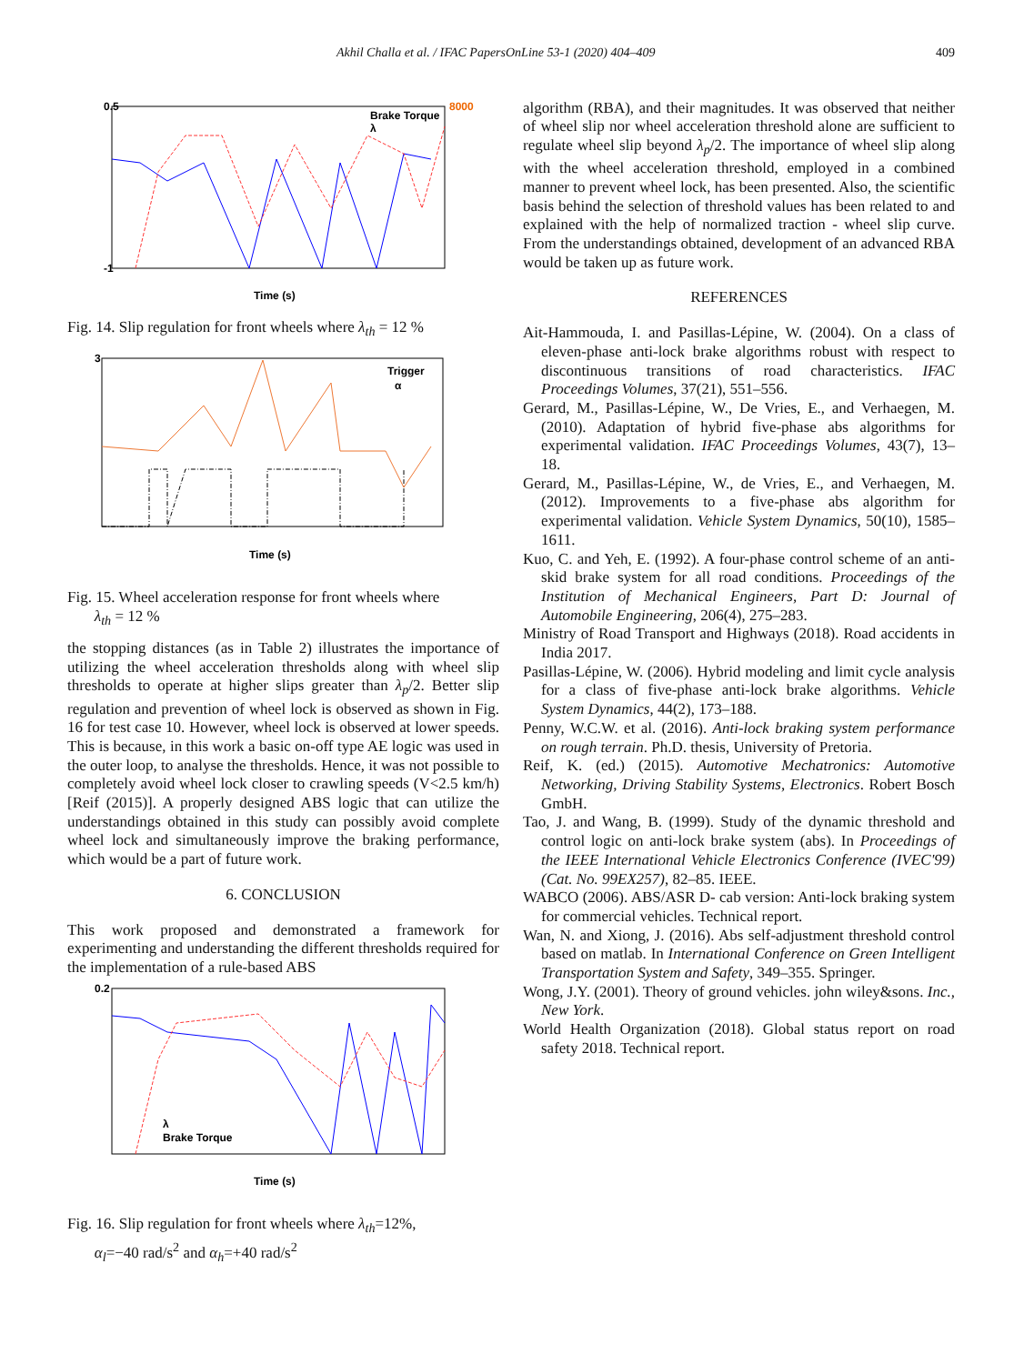Akhil Challa et al. / IFAC PapersOnLine 53-1 (2020) 404–409 409
0.5
-1
Time (s)
8000
Brake Torque
λ
Fig. 14. Slip regulation for front wheels where λ<sub>th</sub> = 12 %
3
Time (s)
Trigger
α
Fig. 15. Wheel acceleration response for front wheels where
λ<sub>th</sub> = 12 %
the stopping distances (as in Table 2) illustrates the importance of utilizing the wheel acceleration thresholds along with wheel slip thresholds to operate at higher slips greater than λ<sub>p</sub>/2. Better slip regulation and prevention of wheel lock is observed as shown in Fig. 16 for test case 10. However, wheel lock is observed at lower speeds. This is because, in this work a basic on-off type AE logic was used in the outer loop, to analyse the thresholds. Hence, it was not possible to completely avoid wheel lock closer to crawling speeds (V<2.5 km/h) [Reif (2015)]. A properly designed ABS logic that can utilize the understandings obtained in this study can possibly avoid complete wheel lock and simultaneously improve the braking performance, which would be a part of future work.
6. CONCLUSION
This work proposed and demonstrated a framework for experimenting and understanding the different thresholds required for the implementation of a rule-based ABS
0.2
Time (s)
λ
Brake Torque
Fig. 16. Slip regulation for front wheels where λ<sub>th</sub>=12%,
α<sub>l</sub>=−40 rad/s<sup>2</sup> and α<sub>h</sub>=+40 rad/s<sup>2</sup>
algorithm (RBA), and their magnitudes. It was observed that neither of wheel slip nor wheel acceleration threshold alone are sufficient to regulate wheel slip beyond λ<sub>p</sub>/2. The importance of wheel slip along with the wheel acceleration threshold, employed in a combined manner to prevent wheel lock, has been presented. Also, the scientific basis behind the selection of threshold values has been related to and explained with the help of normalized traction - wheel slip curve. From the understandings obtained, development of an advanced RBA would be taken up as future work.
REFERENCES
Ait-Hammouda, I. and Pasillas-Lépine, W. (2004). On a class of eleven-phase anti-lock brake algorithms robust with respect to discontinuous transitions of road characteristics. IFAC Proceedings Volumes, 37(21), 551–556.
Gerard, M., Pasillas-Lépine, W., De Vries, E., and Verhaegen, M. (2010). Adaptation of hybrid five-phase abs algorithms for experimental validation. IFAC Proceedings Volumes, 43(7), 13–18.
Gerard, M., Pasillas-Lépine, W., de Vries, E., and Verhaegen, M. (2012). Improvements to a five-phase abs algorithm for experimental validation. Vehicle System Dynamics, 50(10), 1585–1611.
Kuo, C. and Yeh, E. (1992). A four-phase control scheme of an anti-skid brake system for all road conditions. Proceedings of the Institution of Mechanical Engineers, Part D: Journal of Automobile Engineering, 206(4), 275–283.
Ministry of Road Transport and Highways (2018). Road accidents in India 2017.
Pasillas-Lépine, W. (2006). Hybrid modeling and limit cycle analysis for a class of five-phase anti-lock brake algorithms. Vehicle System Dynamics, 44(2), 173–188.
Penny, W.C.W. et al. (2016). Anti-lock braking system performance on rough terrain. Ph.D. thesis, University of Pretoria.
Reif, K. (ed.) (2015). Automotive Mechatronics: Automotive Networking, Driving Stability Systems, Electronics. Robert Bosch GmbH.
Tao, J. and Wang, B. (1999). Study of the dynamic threshold and control logic on anti-lock brake system (abs). In Proceedings of the IEEE International Vehicle Electronics Conference (IVEC'99)(Cat. No. 99EX257), 82–85. IEEE.
WABCO (2006). ABS/ASR D- cab version: Anti-lock braking system for commercial vehicles. Technical report.
Wan, N. and Xiong, J. (2016). Abs self-adjustment threshold control based on matlab. In International Conference on Green Intelligent Transportation System and Safety, 349–355. Springer.
Wong, J.Y. (2001). Theory of ground vehicles. john wiley&sons. Inc., New York.
World Health Organization (2018). Global status report on road safety 2018. Technical report.